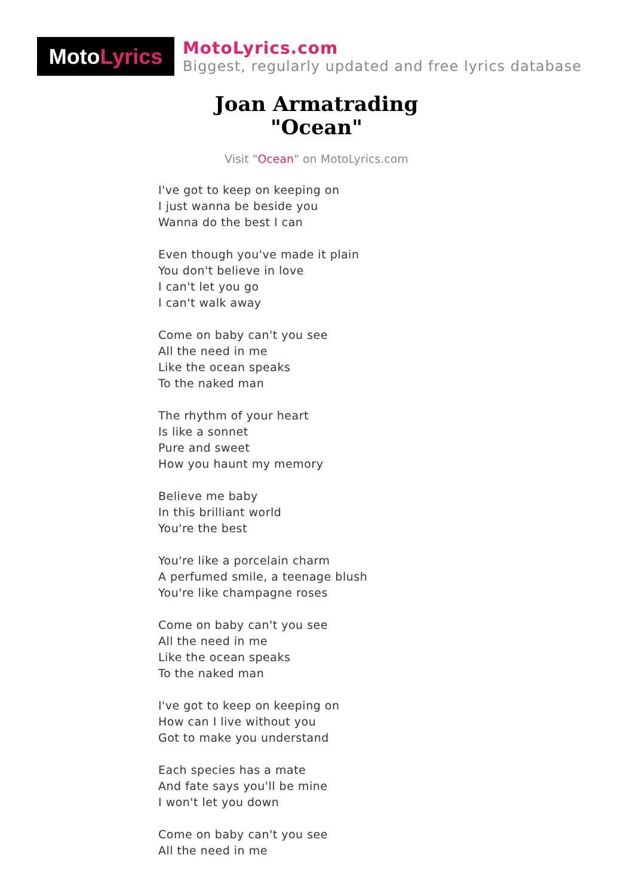Moto Lyrics
MotoLyrics.com
Biggest, regularly updated and free lyrics database
Joan Armatrading
"Ocean"
Visit "Ocean" on MotoLyrics.com
I've got to keep on keeping on
I just wanna be beside you
Wanna do the best I can
Even though you've made it plain
You don't believe in love
I can't let you go
I can't walk away
Come on baby can't you see
All the need in me
Like the ocean speaks
To the naked man
The rhythm of your heart
Is like a sonnet
Pure and sweet
How you haunt my memory
Believe me baby
In this brilliant world
You're the best
You're like a porcelain charm
A perfumed smile, a teenage blush
You're like champagne roses
Come on baby can't you see
All the need in me
Like the ocean speaks
To the naked man
I've got to keep on keeping on
How can I live without you
Got to make you understand
Each species has a mate
And fate says you'll be mine
I won't let you down
Come on baby can't you see
All the need in me